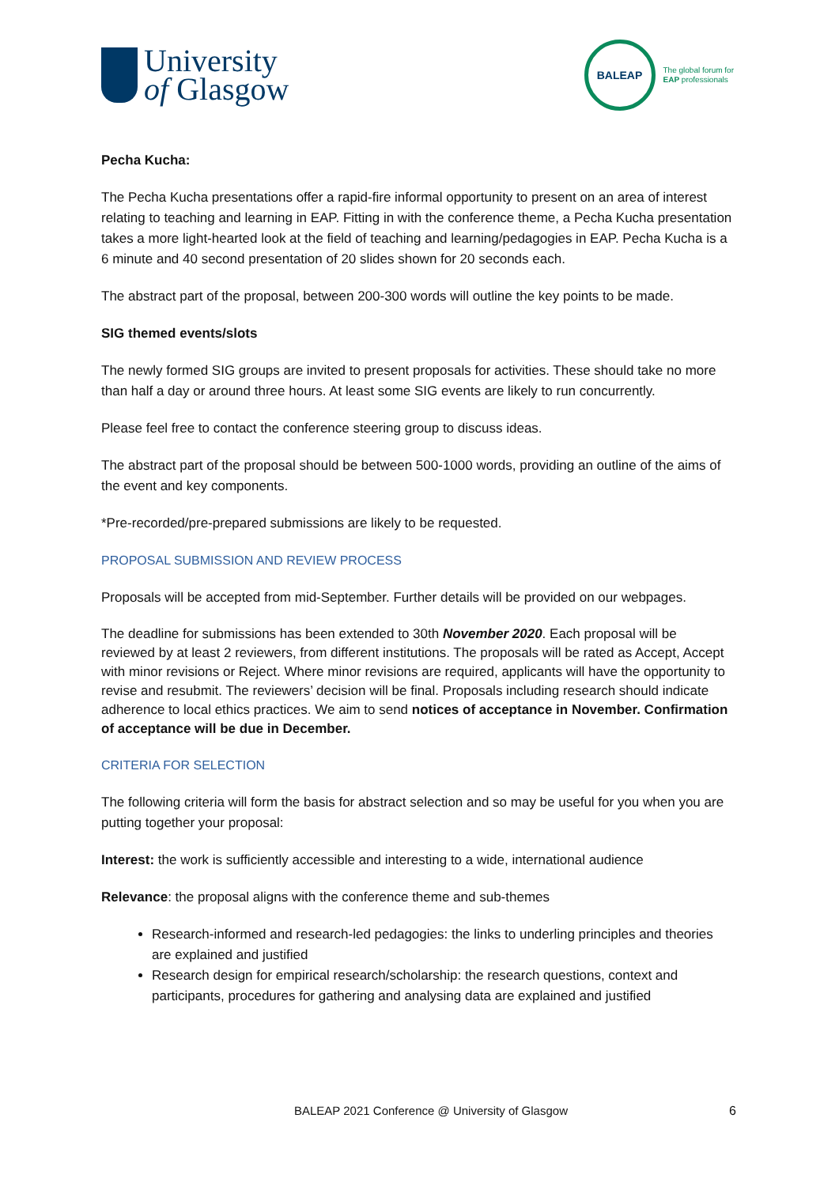University
of Glasgow
BALEAP
The global forum for
EAP professionals
Pecha Kucha:
The Pecha Kucha presentations offer a rapid-fire informal opportunity to present on an area of interest relating to teaching and learning in EAP. Fitting in with the conference theme, a Pecha Kucha presentation takes a more light-hearted look at the field of teaching and learning/pedagogies in EAP. Pecha Kucha is a 6 minute and 40 second presentation of 20 slides shown for 20 seconds each.
The abstract part of the proposal, between 200-300 words will outline the key points to be made.
SIG themed events/slots
The newly formed SIG groups are invited to present proposals for activities. These should take no more than half a day or around three hours. At least some SIG events are likely to run concurrently.
Please feel free to contact the conference steering group to discuss ideas.
The abstract part of the proposal should be between 500-1000 words, providing an outline of the aims of the event and key components.
*Pre-recorded/pre-prepared submissions are likely to be requested.
PROPOSAL SUBMISSION AND REVIEW PROCESS
Proposals will be accepted from mid-September. Further details will be provided on our webpages.
The deadline for submissions has been extended to 30th November 2020. Each proposal will be reviewed by at least 2 reviewers, from different institutions. The proposals will be rated as Accept, Accept with minor revisions or Reject. Where minor revisions are required, applicants will have the opportunity to revise and resubmit. The reviewers’ decision will be final. Proposals including research should indicate adherence to local ethics practices. We aim to send notices of acceptance in November. Confirmation of acceptance will be due in December.
CRITERIA FOR SELECTION
The following criteria will form the basis for abstract selection and so may be useful for you when you are putting together your proposal:
Interest: the work is sufficiently accessible and interesting to a wide, international audience
Relevance: the proposal aligns with the conference theme and sub-themes
Research-informed and research-led pedagogies: the links to underling principles and theories are explained and justified
Research design for empirical research/scholarship: the research questions, context and participants, procedures for gathering and analysing data are explained and justified
BALEAP 2021 Conference @ University of Glasgow
6